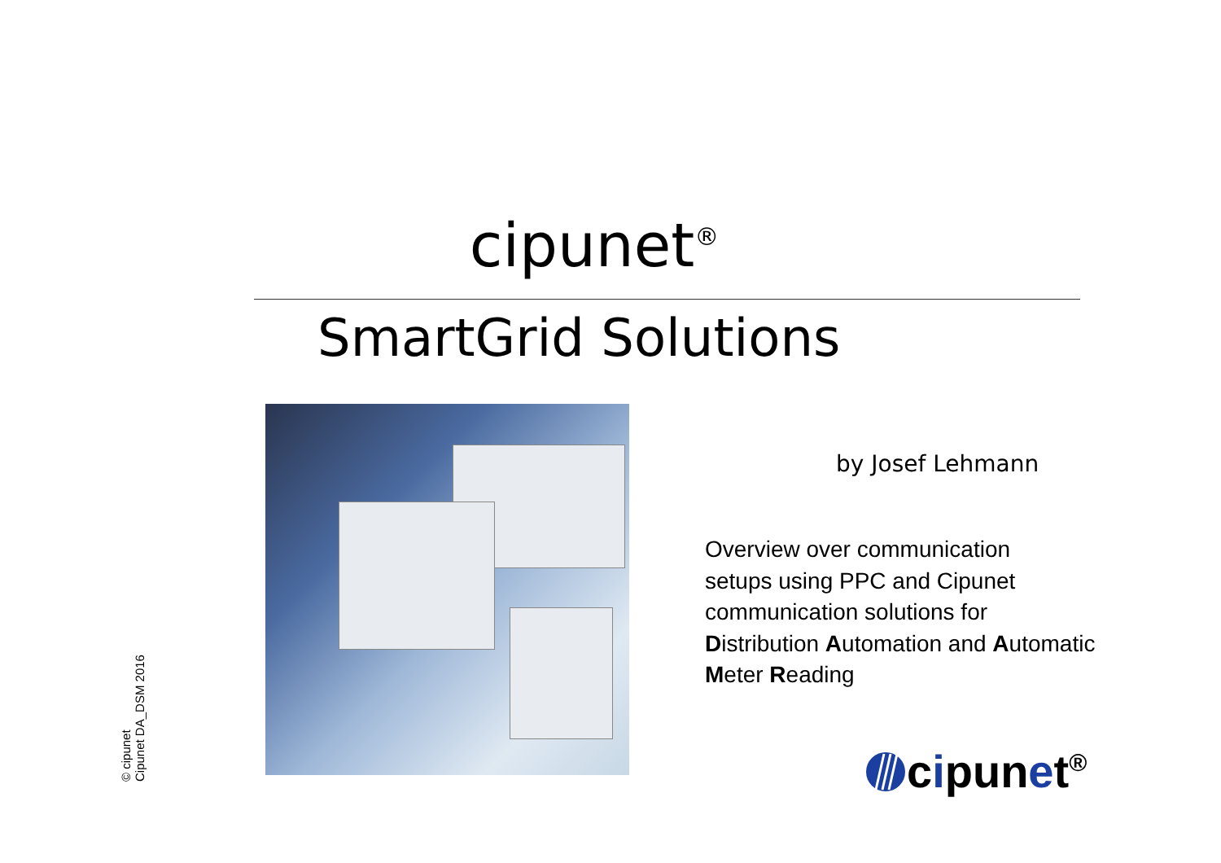cipunet<sup>®</sup>
SmartGrid Solutions
by Josef Lehmann
Overview over communication
setups using PPC and Cipunet
communication solutions for
Distribution Automation and Automatic
Meter Reading
© cipunet
Cipunet DA_DSM 2016
cipunet<sup>®</sup>